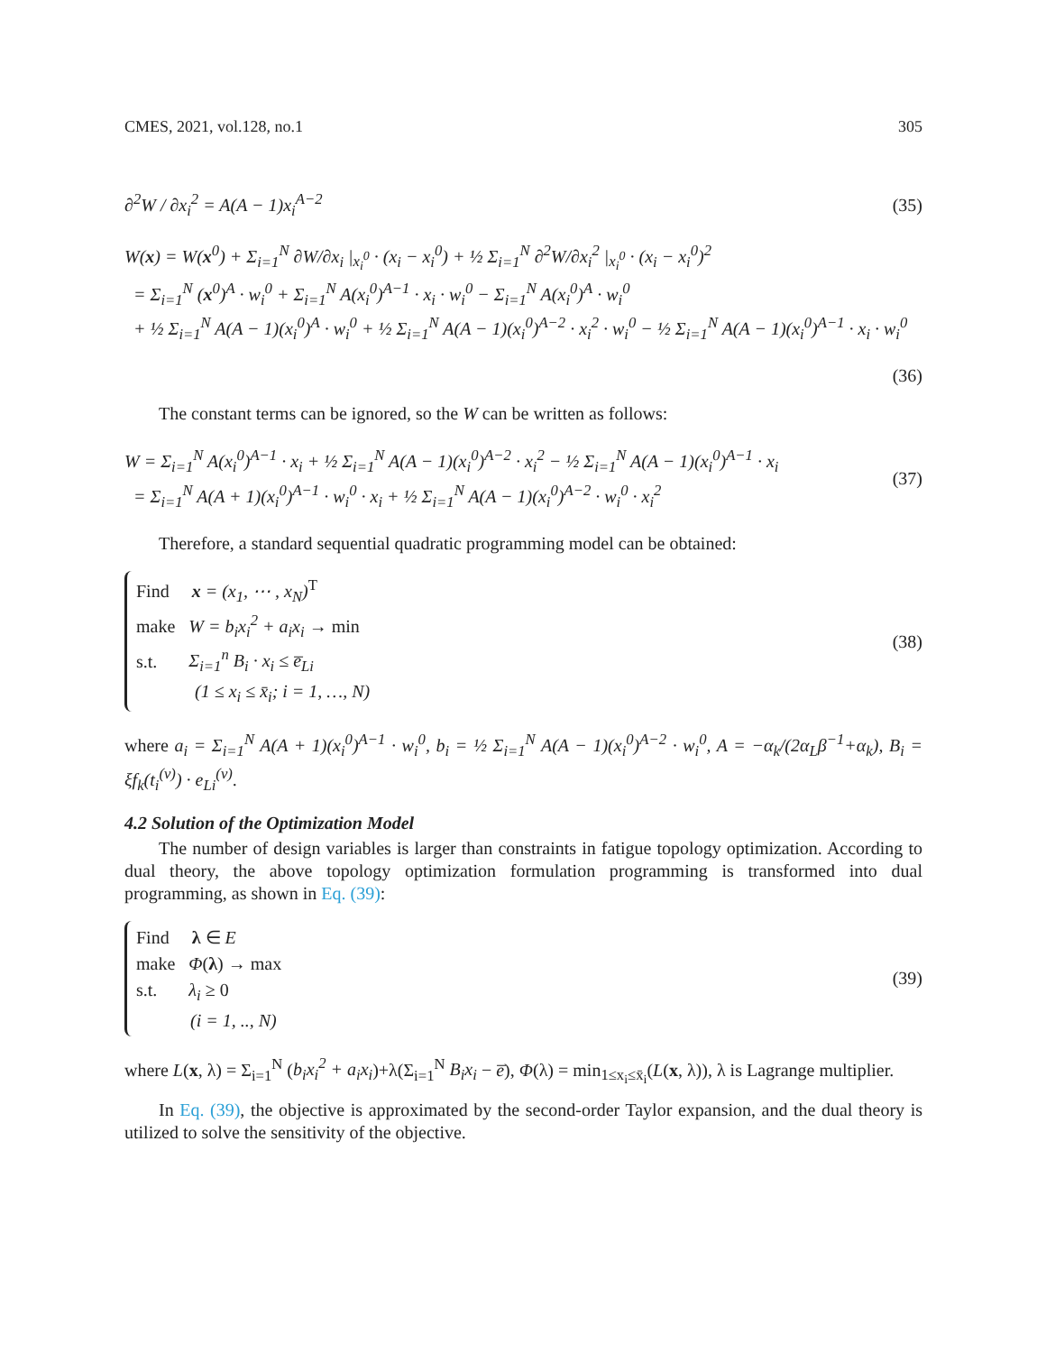CMES, 2021, vol.128, no.1 305
∂<sup>2</sup>W / ∂x<sub>i</sub><sup>2</sup> = A(A − 1)x<sub>i</sub><sup>A−2</sup> (35)
W(x) = W(x<sup>0</sup>) + Σ<sub>i=1</sub><sup>N</sup> ∂W/∂x<sub>i</sub> |<sub>x<sub>i</sub><sup>0</sup></sub> · (x<sub>i</sub> − x<sub>i</sub><sup>0</sup>) + ½ Σ<sub>i=1</sub><sup>N</sup> ∂<sup>2</sup>W/∂x<sub>i</sub><sup>2</sup> |<sub>x<sub>i</sub><sup>0</sup></sub> · (x<sub>i</sub> − x<sub>i</sub><sup>0</sup>)<sup>2</sup>
= Σ<sub>i=1</sub><sup>N</sup> (x<sup>0</sup>)<sup>A</sup> · w<sub>i</sub><sup>0</sup> + Σ<sub>i=1</sub><sup>N</sup> A(x<sub>i</sub><sup>0</sup>)<sup>A−1</sup> · x<sub>i</sub> · w<sub>i</sub><sup>0</sup> − Σ<sub>i=1</sub><sup>N</sup> A(x<sub>i</sub><sup>0</sup>)<sup>A</sup> · w<sub>i</sub><sup>0</sup>
+ ½ Σ<sub>i=1</sub><sup>N</sup> A(A − 1)(x<sub>i</sub><sup>0</sup>)<sup>A</sup> · w<sub>i</sub><sup>0</sup> + ½ Σ<sub>i=1</sub><sup>N</sup> A(A − 1)(x<sub>i</sub><sup>0</sup>)<sup>A−2</sup> · x<sub>i</sub><sup>2</sup> · w<sub>i</sub><sup>0</sup> − ½ Σ<sub>i=1</sub><sup>N</sup> A(A − 1)(x<sub>i</sub><sup>0</sup>)<sup>A−1</sup> · x<sub>i</sub> · w<sub>i</sub><sup>0</sup>
(36)
The constant terms can be ignored, so the W can be written as follows:
W = Σ<sub>i=1</sub><sup>N</sup> A(x<sub>i</sub><sup>0</sup>)<sup>A−1</sup> · x<sub>i</sub> + ½ Σ<sub>i=1</sub><sup>N</sup> A(A − 1)(x<sub>i</sub><sup>0</sup>)<sup>A−2</sup> · x<sub>i</sub><sup>2</sup> − ½ Σ<sub>i=1</sub><sup>N</sup> A(A − 1)(x<sub>i</sub><sup>0</sup>)<sup>A−1</sup> · x<sub>i</sub>
= Σ<sub>i=1</sub><sup>N</sup> A(A + 1)(x<sub>i</sub><sup>0</sup>)<sup>A−1</sup> · w<sub>i</sub><sup>0</sup> · x<sub>i</sub> + ½ Σ<sub>i=1</sub><sup>N</sup> A(A − 1)(x<sub>i</sub><sup>0</sup>)<sup>A−2</sup> · w<sub>i</sub><sup>0</sup> · x<sub>i</sub><sup>2</sup>
(37)
Therefore, a standard sequential quadratic programming model can be obtained:
Find x = (x<sub>1</sub>, ⋯ , x<sub>N</sub>)<sup>T</sup>
make W = b<sub>i</sub>x<sub>i</sub><sup>2</sup> + a<sub>i</sub>x<sub>i</sub> → min
s.t. Σ<sub>i=1</sub><sup>n</sup> B<sub>i</sub> · x<sub>i</sub> ≤ e̅<sub>Li</sub>
(1 ≤ x<sub>i</sub> ≤ x̄<sub>i</sub>; i = 1, …, N)
(38)
where a<sub>i</sub> = Σ<sub>i=1</sub><sup>N</sup> A(A + 1)(x<sub>i</sub><sup>0</sup>)<sup>A−1</sup> · w<sub>i</sub><sup>0</sup>, b<sub>i</sub> = ½ Σ<sub>i=1</sub><sup>N</sup> A(A − 1)(x<sub>i</sub><sup>0</sup>)<sup>A−2</sup> · w<sub>i</sub><sup>0</sup>, A = −α<sub>k</sub>/(2α<sub>L</sub>β<sup>−1</sup>+α<sub>k</sub>), B<sub>i</sub> = ξf<sub>k</sub>(t<sub>i</sub><sup>(v)</sup>) · e<sub>Li</sub><sup>(v)</sup>.
4.2 Solution of the Optimization Model
The number of design variables is larger than constraints in fatigue topology optimization. According to dual theory, the above topology optimization formulation programming is transformed into dual programming, as shown in Eq. (39):
Find λ ∈ E
make Φ(λ) → max
s.t. λ<sub>i</sub> ≥ 0
(i = 1, .., N)
(39)
where L(x, λ) = Σ<sub>i=1</sub><sup>N</sup> (b<sub>i</sub>x<sub>i</sub><sup>2</sup> + a<sub>i</sub>x<sub>i</sub>)+λ(Σ<sub>i=1</sub><sup>N</sup> B<sub>i</sub>x<sub>i</sub> − e̅), Φ(λ) = min<sub>1≤x<sub>i</sub>≤x̄<sub>i</sub></sub>(L(x, λ)), λ is Lagrange multiplier.
In Eq. (39), the objective is approximated by the second-order Taylor expansion, and the dual theory is utilized to solve the sensitivity of the objective.